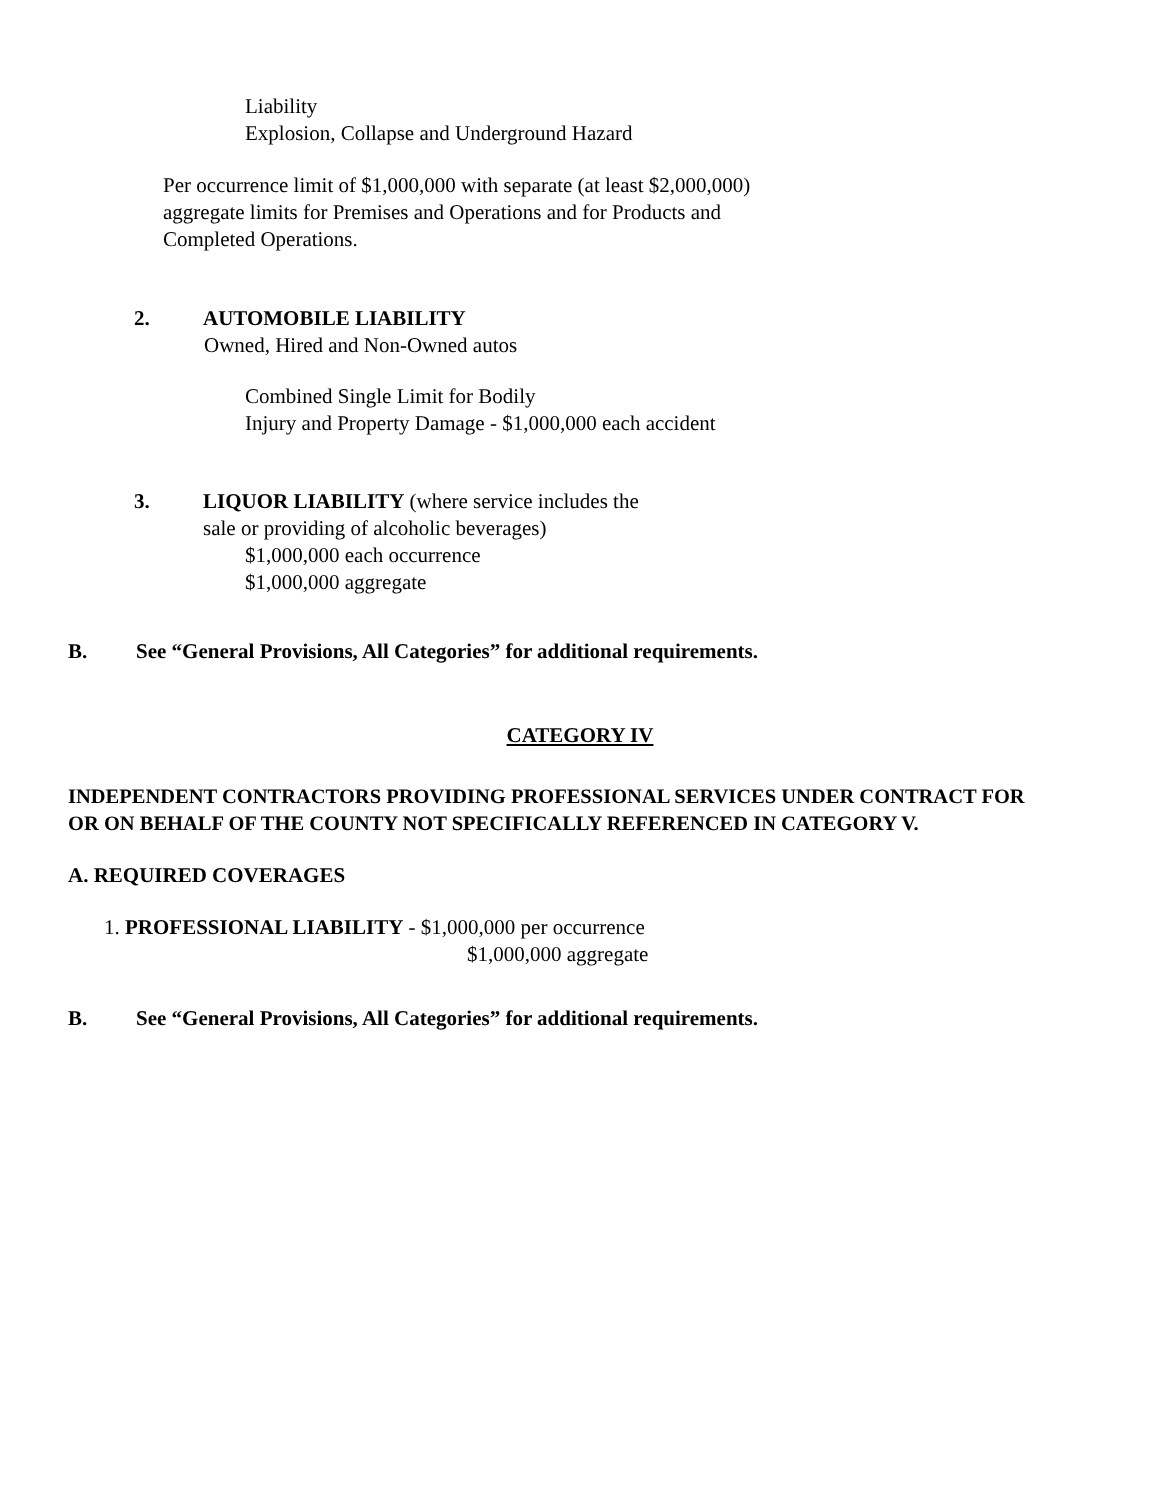Liability
Explosion, Collapse and Underground Hazard
Per occurrence limit of $1,000,000 with separate (at least $2,000,000)
aggregate limits for Premises and Operations and for Products and
Completed Operations.
2. AUTOMOBILE LIABILITY
Owned, Hired and Non-Owned autos
Combined Single Limit for Bodily
Injury and Property Damage - $1,000,000 each accident
3. LIQUOR LIABILITY (where service includes the
sale or providing of alcoholic beverages)
$1,000,000 each occurrence
$1,000,000 aggregate
B. See “General Provisions, All Categories” for additional requirements.
CATEGORY IV
INDEPENDENT CONTRACTORS PROVIDING PROFESSIONAL SERVICES UNDER CONTRACT FOR
OR ON BEHALF OF THE COUNTY NOT SPECIFICALLY REFERENCED IN CATEGORY V.
A. REQUIRED COVERAGES
1. PROFESSIONAL LIABILITY - $1,000,000 per occurrence
$1,000,000 aggregate
B. See “General Provisions, All Categories” for additional requirements.